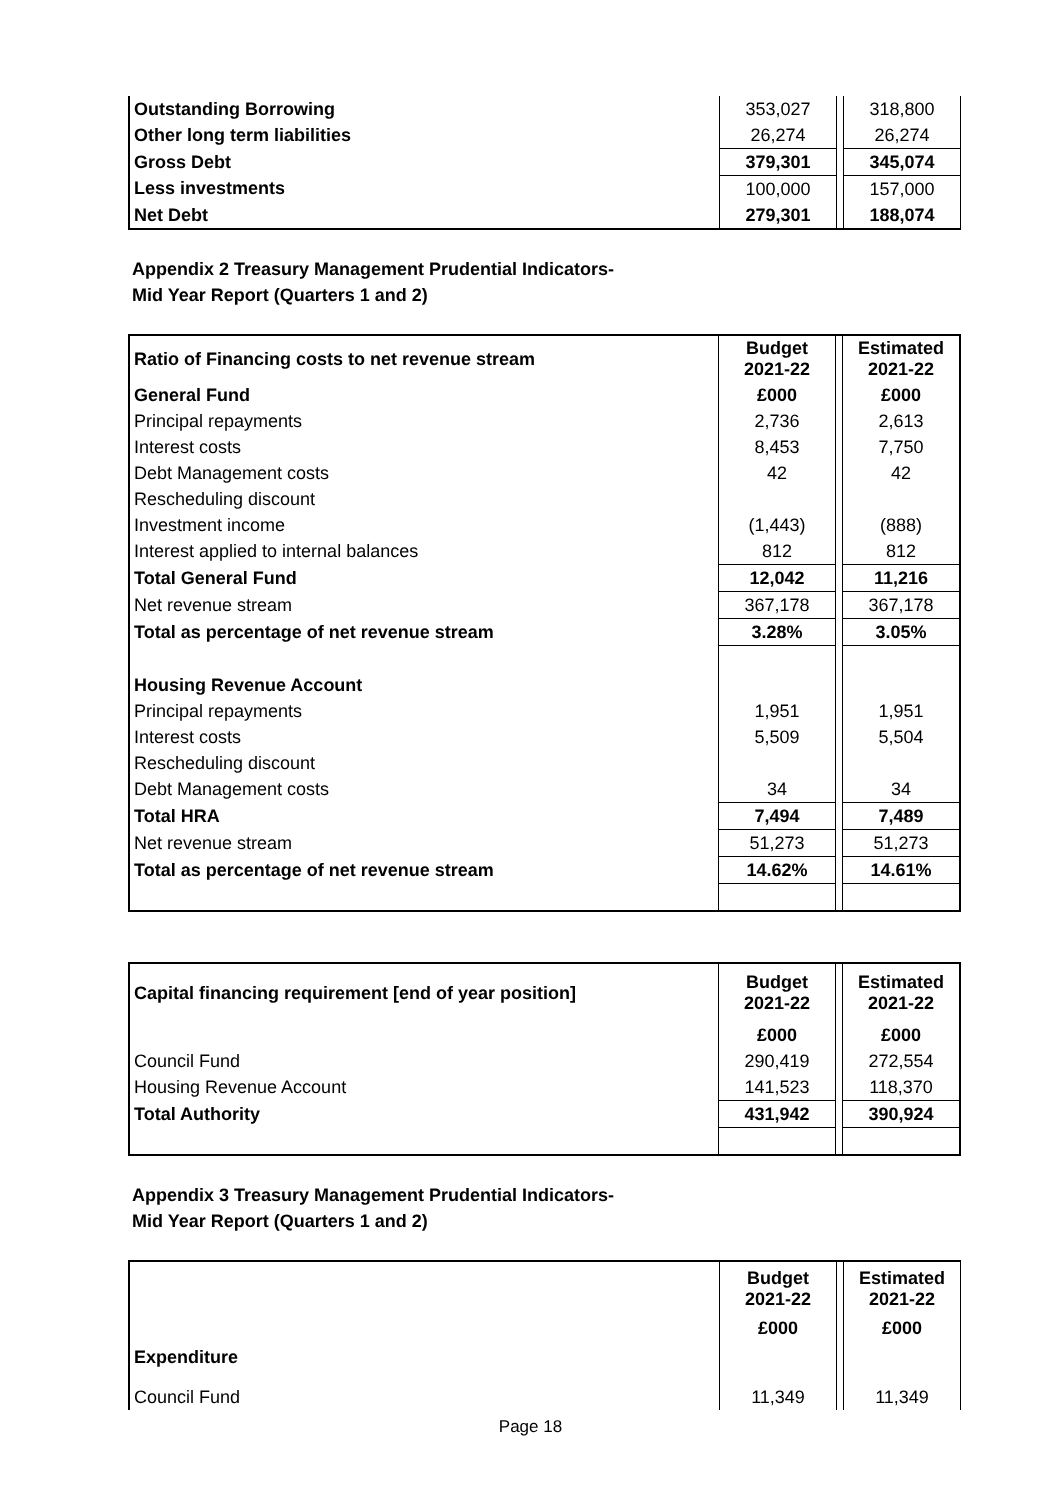| Outstanding Borrowing | 353,027 | | 318,800 |
| Other long term liabilities | 26,274 | | 26,274 |
| Gross Debt | 379,301 | | 345,074 |
| Less investments | 100,000 | | 157,000 |
| Net Debt | 279,301 | | 188,074 |
Appendix 2 Treasury Management Prudential Indicators-
Mid Year Report (Quarters 1 and 2)
| Ratio of Financing costs to net revenue stream | Budget 2021-22 | | Estimated 2021-22 |
| General Fund | £000 | | £000 |
| Principal repayments | 2,736 | | 2,613 |
| Interest costs | 8,453 | | 7,750 |
| Debt Management costs | 42 | | 42 |
| Rescheduling discount | | | |
| Investment income | (1,443) | | (888) |
| Interest applied to internal balances | 812 | | 812 |
| Total General Fund | 12,042 | | 11,216 |
| Net revenue stream | 367,178 | | 367,178 |
| Total as percentage of net revenue stream | 3.28% | | 3.05% |
| Housing Revenue Account | | | |
| Principal repayments | 1,951 | | 1,951 |
| Interest costs | 5,509 | | 5,504 |
| Rescheduling discount | | | |
| Debt Management costs | 34 | | 34 |
| Total HRA | 7,494 | | 7,489 |
| Net revenue stream | 51,273 | | 51,273 |
| Total as percentage of net revenue stream | 14.62% | | 14.61% |
| Capital financing requirement [end of year position] | Budget 2021-22 | | Estimated 2021-22 |
| | £000 | | £000 |
| Council Fund | 290,419 | | 272,554 |
| Housing Revenue Account | 141,523 | | 118,370 |
| Total Authority | 431,942 | | 390,924 |
Appendix 3 Treasury Management Prudential Indicators-
Mid Year Report (Quarters 1 and 2)
| | Budget 2021-22 | | Estimated 2021-22 |
| Expenditure | £000 | | £000 |
| Council Fund | 11,349 | | 11,349 |
Page 18